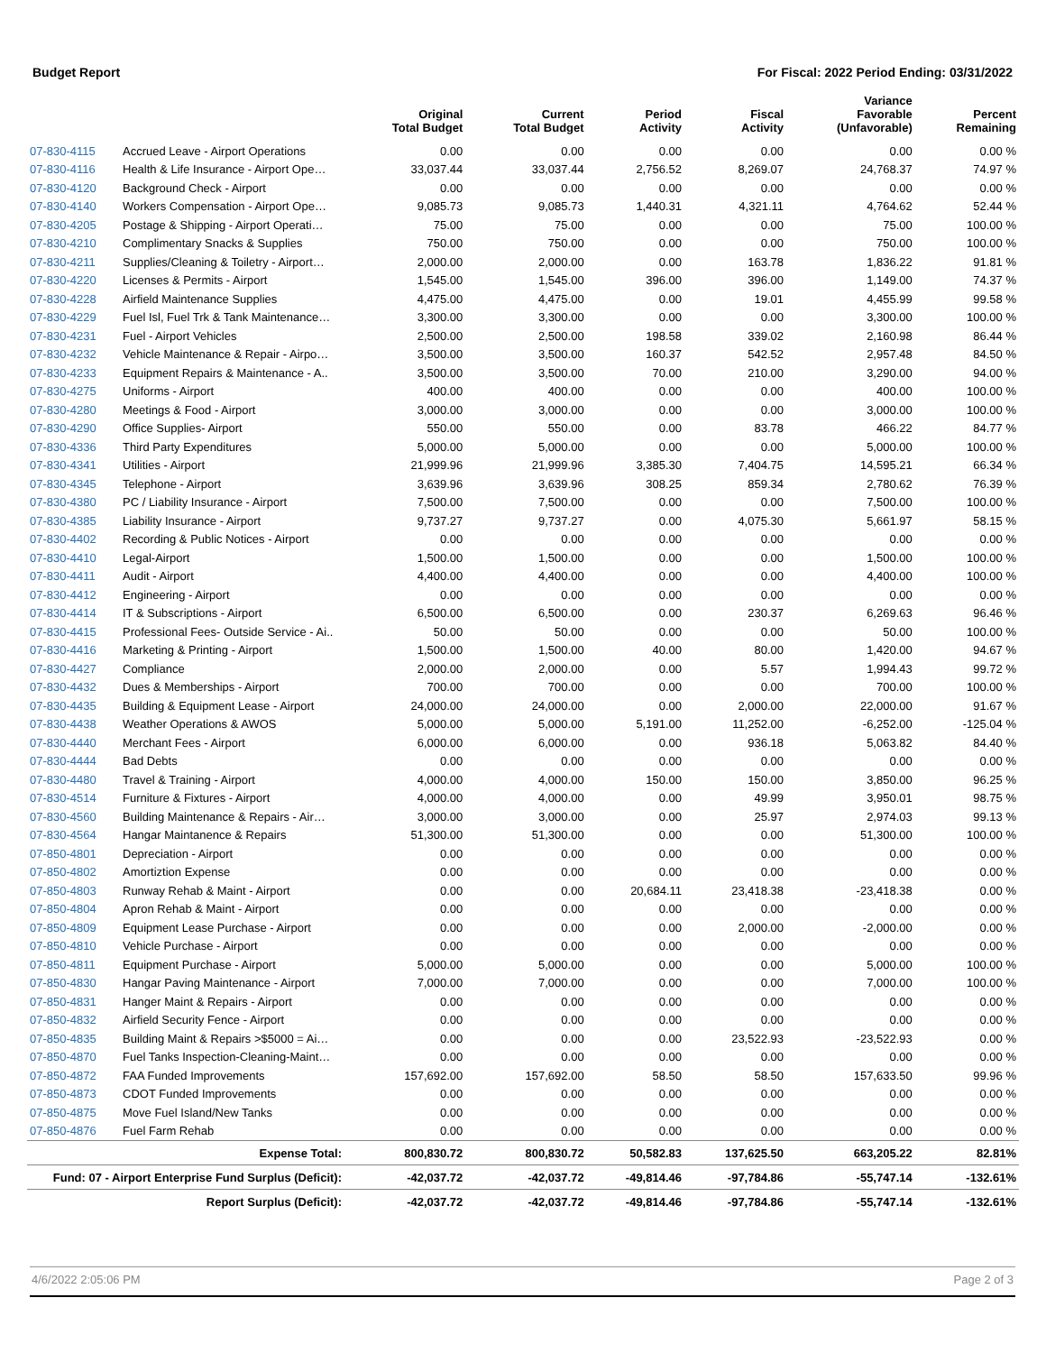Budget Report For Fiscal: 2022 Period Ending: 03/31/2022
| | | Original Total Budget | Current Total Budget | Period Activity | Fiscal Activity | Variance Favorable (Unfavorable) | Percent Remaining |
| --- | --- | --- | --- | --- | --- | --- | --- |
| 07-830-4115 | Accrued Leave - Airport Operations | 0.00 | 0.00 | 0.00 | 0.00 | 0.00 | 0.00 % |
| 07-830-4116 | Health & Life Insurance - Airport Ope… | 33,037.44 | 33,037.44 | 2,756.52 | 8,269.07 | 24,768.37 | 74.97 % |
| 07-830-4120 | Background Check - Airport | 0.00 | 0.00 | 0.00 | 0.00 | 0.00 | 0.00 % |
| 07-830-4140 | Workers Compensation - Airport Ope… | 9,085.73 | 9,085.73 | 1,440.31 | 4,321.11 | 4,764.62 | 52.44 % |
| 07-830-4205 | Postage & Shipping - Airport Operati… | 75.00 | 75.00 | 0.00 | 0.00 | 75.00 | 100.00 % |
| 07-830-4210 | Complimentary Snacks & Supplies | 750.00 | 750.00 | 0.00 | 0.00 | 750.00 | 100.00 % |
| 07-830-4211 | Supplies/Cleaning & Toiletry - Airport… | 2,000.00 | 2,000.00 | 0.00 | 163.78 | 1,836.22 | 91.81 % |
| 07-830-4220 | Licenses & Permits - Airport | 1,545.00 | 1,545.00 | 396.00 | 396.00 | 1,149.00 | 74.37 % |
| 07-830-4228 | Airfield Maintenance Supplies | 4,475.00 | 4,475.00 | 0.00 | 19.01 | 4,455.99 | 99.58 % |
| 07-830-4229 | Fuel Isl, Fuel Trk & Tank Maintenance… | 3,300.00 | 3,300.00 | 0.00 | 0.00 | 3,300.00 | 100.00 % |
| 07-830-4231 | Fuel - Airport Vehicles | 2,500.00 | 2,500.00 | 198.58 | 339.02 | 2,160.98 | 86.44 % |
| 07-830-4232 | Vehicle Maintenance & Repair - Airpo… | 3,500.00 | 3,500.00 | 160.37 | 542.52 | 2,957.48 | 84.50 % |
| 07-830-4233 | Equipment Repairs & Maintenance - A.. | 3,500.00 | 3,500.00 | 70.00 | 210.00 | 3,290.00 | 94.00 % |
| 07-830-4275 | Uniforms - Airport | 400.00 | 400.00 | 0.00 | 0.00 | 400.00 | 100.00 % |
| 07-830-4280 | Meetings & Food - Airport | 3,000.00 | 3,000.00 | 0.00 | 0.00 | 3,000.00 | 100.00 % |
| 07-830-4290 | Office Supplies- Airport | 550.00 | 550.00 | 0.00 | 83.78 | 466.22 | 84.77 % |
| 07-830-4336 | Third Party Expenditures | 5,000.00 | 5,000.00 | 0.00 | 0.00 | 5,000.00 | 100.00 % |
| 07-830-4341 | Utilities - Airport | 21,999.96 | 21,999.96 | 3,385.30 | 7,404.75 | 14,595.21 | 66.34 % |
| 07-830-4345 | Telephone - Airport | 3,639.96 | 3,639.96 | 308.25 | 859.34 | 2,780.62 | 76.39 % |
| 07-830-4380 | PC / Liability Insurance - Airport | 7,500.00 | 7,500.00 | 0.00 | 0.00 | 7,500.00 | 100.00 % |
| 07-830-4385 | Liability Insurance - Airport | 9,737.27 | 9,737.27 | 0.00 | 4,075.30 | 5,661.97 | 58.15 % |
| 07-830-4402 | Recording & Public Notices - Airport | 0.00 | 0.00 | 0.00 | 0.00 | 0.00 | 0.00 % |
| 07-830-4410 | Legal-Airport | 1,500.00 | 1,500.00 | 0.00 | 0.00 | 1,500.00 | 100.00 % |
| 07-830-4411 | Audit - Airport | 4,400.00 | 4,400.00 | 0.00 | 0.00 | 4,400.00 | 100.00 % |
| 07-830-4412 | Engineering - Airport | 0.00 | 0.00 | 0.00 | 0.00 | 0.00 | 0.00 % |
| 07-830-4414 | IT & Subscriptions - Airport | 6,500.00 | 6,500.00 | 0.00 | 230.37 | 6,269.63 | 96.46 % |
| 07-830-4415 | Professional Fees- Outside Service - Ai.. | 50.00 | 50.00 | 0.00 | 0.00 | 50.00 | 100.00 % |
| 07-830-4416 | Marketing & Printing - Airport | 1,500.00 | 1,500.00 | 40.00 | 80.00 | 1,420.00 | 94.67 % |
| 07-830-4427 | Compliance | 2,000.00 | 2,000.00 | 0.00 | 5.57 | 1,994.43 | 99.72 % |
| 07-830-4432 | Dues & Memberships - Airport | 700.00 | 700.00 | 0.00 | 0.00 | 700.00 | 100.00 % |
| 07-830-4435 | Building & Equipment Lease - Airport | 24,000.00 | 24,000.00 | 0.00 | 2,000.00 | 22,000.00 | 91.67 % |
| 07-830-4438 | Weather Operations & AWOS | 5,000.00 | 5,000.00 | 5,191.00 | 11,252.00 | -6,252.00 | -125.04 % |
| 07-830-4440 | Merchant Fees - Airport | 6,000.00 | 6,000.00 | 0.00 | 936.18 | 5,063.82 | 84.40 % |
| 07-830-4444 | Bad Debts | 0.00 | 0.00 | 0.00 | 0.00 | 0.00 | 0.00 % |
| 07-830-4480 | Travel & Training - Airport | 4,000.00 | 4,000.00 | 150.00 | 150.00 | 3,850.00 | 96.25 % |
| 07-830-4514 | Furniture & Fixtures - Airport | 4,000.00 | 4,000.00 | 0.00 | 49.99 | 3,950.01 | 98.75 % |
| 07-830-4560 | Building Maintenance & Repairs - Air… | 3,000.00 | 3,000.00 | 0.00 | 25.97 | 2,974.03 | 99.13 % |
| 07-830-4564 | Hangar Maintanence & Repairs | 51,300.00 | 51,300.00 | 0.00 | 0.00 | 51,300.00 | 100.00 % |
| 07-850-4801 | Depreciation - Airport | 0.00 | 0.00 | 0.00 | 0.00 | 0.00 | 0.00 % |
| 07-850-4802 | Amortiztion Expense | 0.00 | 0.00 | 0.00 | 0.00 | 0.00 | 0.00 % |
| 07-850-4803 | Runway Rehab & Maint - Airport | 0.00 | 0.00 | 20,684.11 | 23,418.38 | -23,418.38 | 0.00 % |
| 07-850-4804 | Apron Rehab & Maint - Airport | 0.00 | 0.00 | 0.00 | 0.00 | 0.00 | 0.00 % |
| 07-850-4809 | Equipment Lease Purchase - Airport | 0.00 | 0.00 | 0.00 | 2,000.00 | -2,000.00 | 0.00 % |
| 07-850-4810 | Vehicle Purchase - Airport | 0.00 | 0.00 | 0.00 | 0.00 | 0.00 | 0.00 % |
| 07-850-4811 | Equipment Purchase - Airport | 5,000.00 | 5,000.00 | 0.00 | 0.00 | 5,000.00 | 100.00 % |
| 07-850-4830 | Hangar Paving Maintenance - Airport | 7,000.00 | 7,000.00 | 0.00 | 0.00 | 7,000.00 | 100.00 % |
| 07-850-4831 | Hanger Maint & Repairs - Airport | 0.00 | 0.00 | 0.00 | 0.00 | 0.00 | 0.00 % |
| 07-850-4832 | Airfield Security Fence - Airport | 0.00 | 0.00 | 0.00 | 0.00 | 0.00 | 0.00 % |
| 07-850-4835 | Building Maint & Repairs >$5000 = Ai… | 0.00 | 0.00 | 0.00 | 23,522.93 | -23,522.93 | 0.00 % |
| 07-850-4870 | Fuel Tanks Inspection-Cleaning-Maint… | 0.00 | 0.00 | 0.00 | 0.00 | 0.00 | 0.00 % |
| 07-850-4872 | FAA Funded Improvements | 157,692.00 | 157,692.00 | 58.50 | 58.50 | 157,633.50 | 99.96 % |
| 07-850-4873 | CDOT Funded Improvements | 0.00 | 0.00 | 0.00 | 0.00 | 0.00 | 0.00 % |
| 07-850-4875 | Move Fuel Island/New Tanks | 0.00 | 0.00 | 0.00 | 0.00 | 0.00 | 0.00 % |
| 07-850-4876 | Fuel Farm Rehab | 0.00 | 0.00 | 0.00 | 0.00 | 0.00 | 0.00 % |
| Expense Total: | | 800,830.72 | 800,830.72 | 50,582.83 | 137,625.50 | 663,205.22 | 82.81% |
| Fund: 07 - Airport Enterprise Fund Surplus (Deficit): | | -42,037.72 | -42,037.72 | -49,814.46 | -97,784.86 | -55,747.14 | -132.61% |
| Report Surplus (Deficit): | | -42,037.72 | -42,037.72 | -49,814.46 | -97,784.86 | -55,747.14 | -132.61% |
4/6/2022 2:05:06 PM Page 2 of 3